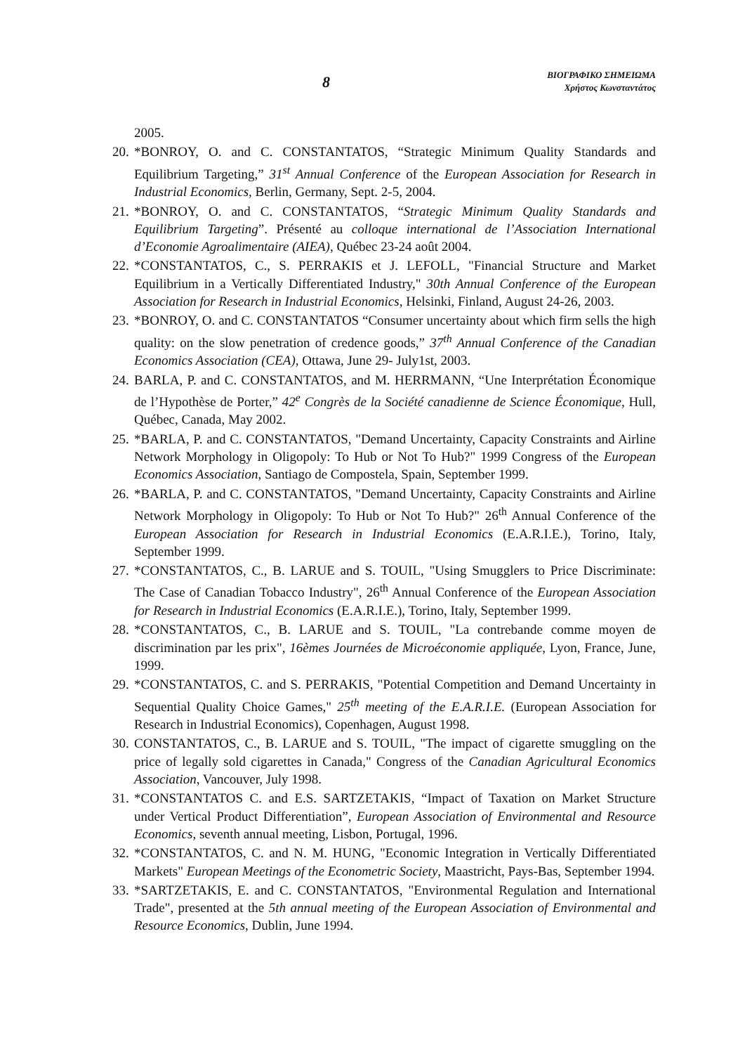8
ΒΙΟΓΡΑΦΙΚΟ ΣΗΜΕΙΩΜΑ
Χρήστος Κωνσταντάτος
2005.
20. *BONROY, O. and C. CONSTANTATOS, “Strategic Minimum Quality Standards and Equilibrium Targeting,” 31<sup>st</sup> Annual Conference of the European Association for Research in Industrial Economics, Berlin, Germany, Sept. 2-5, 2004.
21. *BONROY, O. and C. CONSTANTATOS, “Strategic Minimum Quality Standards and Equilibrium Targeting”. Présenté au colloque international de l’Association International d’Economie Agroalimentaire (AIEA), Québec 23-24 août 2004.
22. *CONSTANTATOS, C., S. PERRAKIS et J. LEFOLL, "Financial Structure and Market Equilibrium in a Vertically Differentiated Industry," 30th Annual Conference of the European Association for Research in Industrial Economics, Helsinki, Finland, August 24-26, 2003.
23. *BONROY, O. and C. CONSTANTATOS “Consumer uncertainty about which firm sells the high quality: on the slow penetration of credence goods,” 37<sup>th</sup> Annual Conference of the Canadian Economics Association (CEA), Ottawa, June 29- July1st, 2003.
24. BARLA, P. and C. CONSTANTATOS, and M. HERRMANN, “Une Interprétation Économique de l’Hypothèse de Porter,” 42<sup>e</sup> Congrès de la Société canadienne de Science Économique, Hull, Québec, Canada, May 2002.
25. *BARLA, P. and C. CONSTANTATOS, "Demand Uncertainty, Capacity Constraints and Airline Network Morphology in Oligopoly: To Hub or Not To Hub?" 1999 Congress of the European Economics Association, Santiago de Compostela, Spain, September 1999.
26. *BARLA, P. and C. CONSTANTATOS, "Demand Uncertainty, Capacity Constraints and Airline Network Morphology in Oligopoly: To Hub or Not To Hub?" 26<sup>th</sup> Annual Conference of the European Association for Research in Industrial Economics (E.A.R.I.E.), Torino, Italy, September 1999.
27. *CONSTANTATOS, C., B. LARUE and S. TOUIL, "Using Smugglers to Price Discriminate: The Case of Canadian Tobacco Industry", 26<sup>th</sup> Annual Conference of the European Association for Research in Industrial Economics (E.A.R.I.E.), Torino, Italy, September 1999.
28. *CONSTANTATOS, C., B. LARUE and S. TOUIL, "La contrebande comme moyen de discrimination par les prix", 16èmes Journées de Microéconomie appliquée, Lyon, France, June, 1999.
29. *CONSTANTATOS, C. and S. PERRAKIS, "Potential Competition and Demand Uncertainty in Sequential Quality Choice Games," 25<sup>th</sup> meeting of the E.A.R.I.E. (European Association for Research in Industrial Economics), Copenhagen, August 1998.
30. CONSTANTATOS, C., B. LARUE and S. TOUIL, "The impact of cigarette smuggling on the price of legally sold cigarettes in Canada," Congress of the Canadian Agricultural Economics Association, Vancouver, July 1998.
31. *CONSTANTATOS C. and E.S. SARTZETAKIS, “Impact of Taxation on Market Structure under Vertical Product Differentiation”, European Association of Environmental and Resource Economics, seventh annual meeting, Lisbon, Portugal, 1996.
32. *CONSTANTATOS, C. and N. M. HUNG, "Economic Integration in Vertically Differentiated Markets" European Meetings of the Econometric Society, Maastricht, Pays-Bas, September 1994.
33. *SARTZETAKIS, E. and C. CONSTANTATOS, "Environmental Regulation and International Trade", presented at the 5th annual meeting of the European Association of Environmental and Resource Economics, Dublin, June 1994.